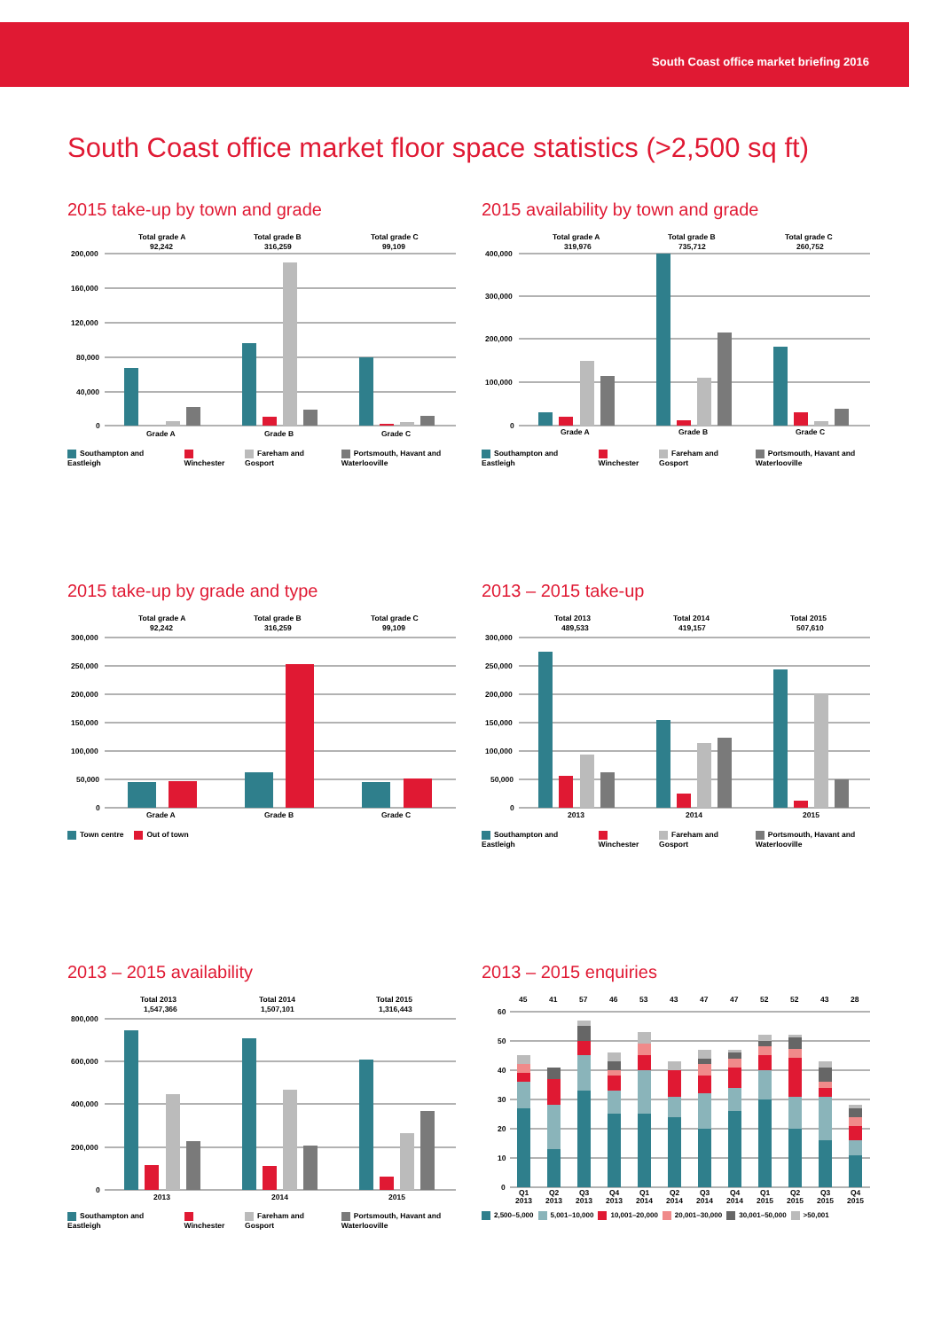South Coast office market briefing 2016
South Coast office market floor space statistics (>2,500 sq ft)
2015 take-up by town and grade
Total grade A
92,242
Total grade B
316,259
Total grade C
99,109
200,000
160,000
120,000
80,000
40,000
0
Grade A
Grade B
Grade C
Southampton and Eastleigh Winchester Fareham and Gosport Portsmouth, Havant and Waterlooville
2015 availability by town and grade
Total grade A
319,976
Total grade B
735,712
Total grade C
260,752
400,000
300,000
200,000
100,000
0
Grade A
Grade B
Grade C
Southampton and Eastleigh Winchester Fareham and Gosport Portsmouth, Havant and Waterlooville
2015 take-up by grade and type
Total grade A
92,242
Total grade B
316,259
Total grade C
99,109
300,000
250,000
200,000
150,000
100,000
50,000
0
Grade A
Grade B
Grade C
Town centre Out of town
2013 – 2015 take-up
Total 2013
489,533
Total 2014
419,157
Total 2015
507,610
300,000
250,000
200,000
150,000
100,000
50,000
0
2013
2014
2015
Southampton and Eastleigh Winchester Fareham and Gosport Portsmouth, Havant and Waterlooville
2013 – 2015 availability
Total 2013
1,547,366
Total 2014
1,507,101
Total 2015
1,316,443
800,000
600,000
400,000
200,000
0
2013
2014
2015
Southampton and Eastleigh Winchester Fareham and Gosport Portsmouth, Havant and Waterlooville
2013 – 2015 enquiries
45
41
57
46
53
43
47
47
52
52
43
28
60
50
40
30
20
10
0
Q1
Q2
Q3
Q4
Q1
Q2
Q3
Q4
Q1
Q2
Q3
Q4
2013
2013
2013
2013
2014
2014
2014
2014
2015
2015
2015
2015
2,500–5,000 5,001–10,000 10,001–20,000 20,001–30,000 30,001–50,000 >50,001